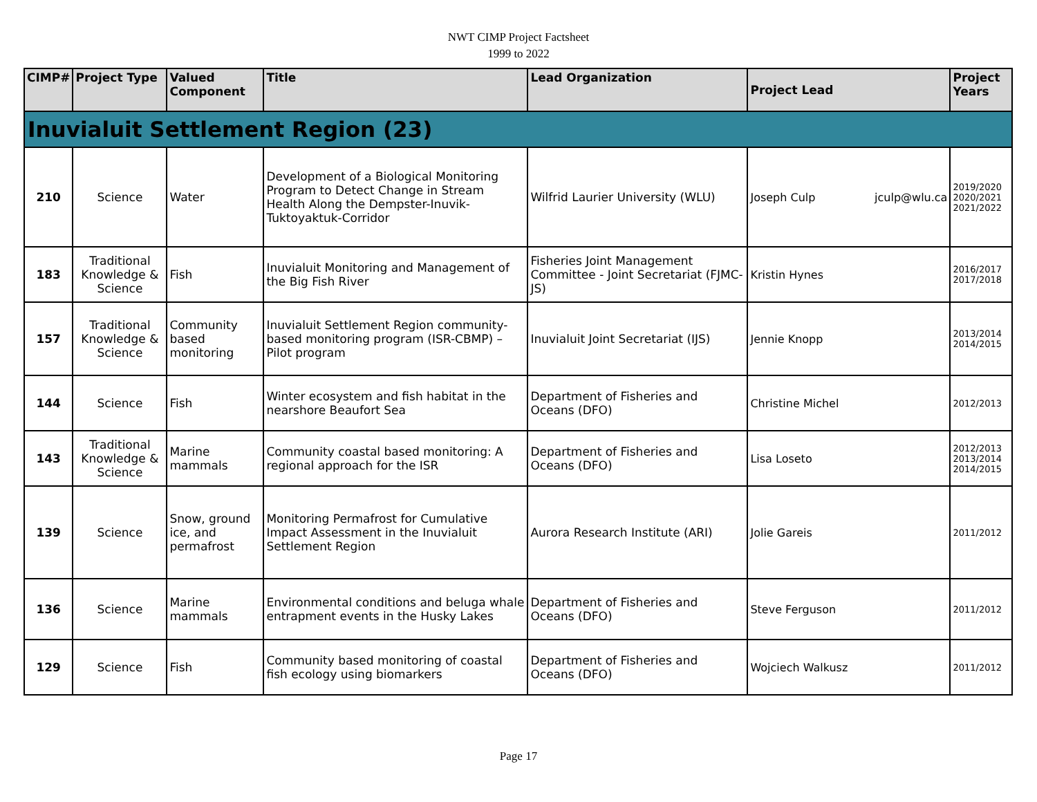NWT CIMP Project Factsheet
1999 to 2022
| CIMP# | Project Type | Valued Component | Title | Lead Organization | Project Lead | Project Years |
| --- | --- | --- | --- | --- | --- | --- |
| Inuvialuit Settlement Region (23) | | | | | | |
| 210 | Science | Water | Development of a Biological Monitoring Program to Detect Change in Stream Health Along the Dempster-Inuvik-Tuktoyaktuk-Corridor | Wilfrid Laurier University (WLU) | Joseph Culp jculp@wlu.ca | 2019/2020 2020/2021 2021/2022 |
| 183 | Traditional Knowledge & Science | Fish | Inuvialuit Monitoring and Management of the Big Fish River | Fisheries Joint Management Committee - Joint Secretariat (FJMC-JS) | Kristin Hynes | 2016/2017 2017/2018 |
| 157 | Traditional Knowledge & Science | Community based monitoring | Inuvialuit Settlement Region community-based monitoring program (ISR-CBMP) – Pilot program | Inuvialuit Joint Secretariat (IJS) | Jennie Knopp | 2013/2014 2014/2015 |
| 144 | Science | Fish | Winter ecosystem and fish habitat in the nearshore Beaufort Sea | Department of Fisheries and Oceans (DFO) | Christine Michel | 2012/2013 |
| 143 | Traditional Knowledge & Science | Marine mammals | Community coastal based monitoring: A regional approach for the ISR | Department of Fisheries and Oceans (DFO) | Lisa Loseto | 2012/2013 2013/2014 2014/2015 |
| 139 | Science | Snow, ground ice, and permafrost | Monitoring Permafrost for Cumulative Impact Assessment in the Inuvialuit Settlement Region | Aurora Research Institute (ARI) | Jolie Gareis | 2011/2012 |
| 136 | Science | Marine mammals | Environmental conditions and beluga whale entrapment events in the Husky Lakes | Department of Fisheries and Oceans (DFO) | Steve Ferguson | 2011/2012 |
| 129 | Science | Fish | Community based monitoring of coastal fish ecology using biomarkers | Department of Fisheries and Oceans (DFO) | Wojciech Walkusz | 2011/2012 |
Page 17